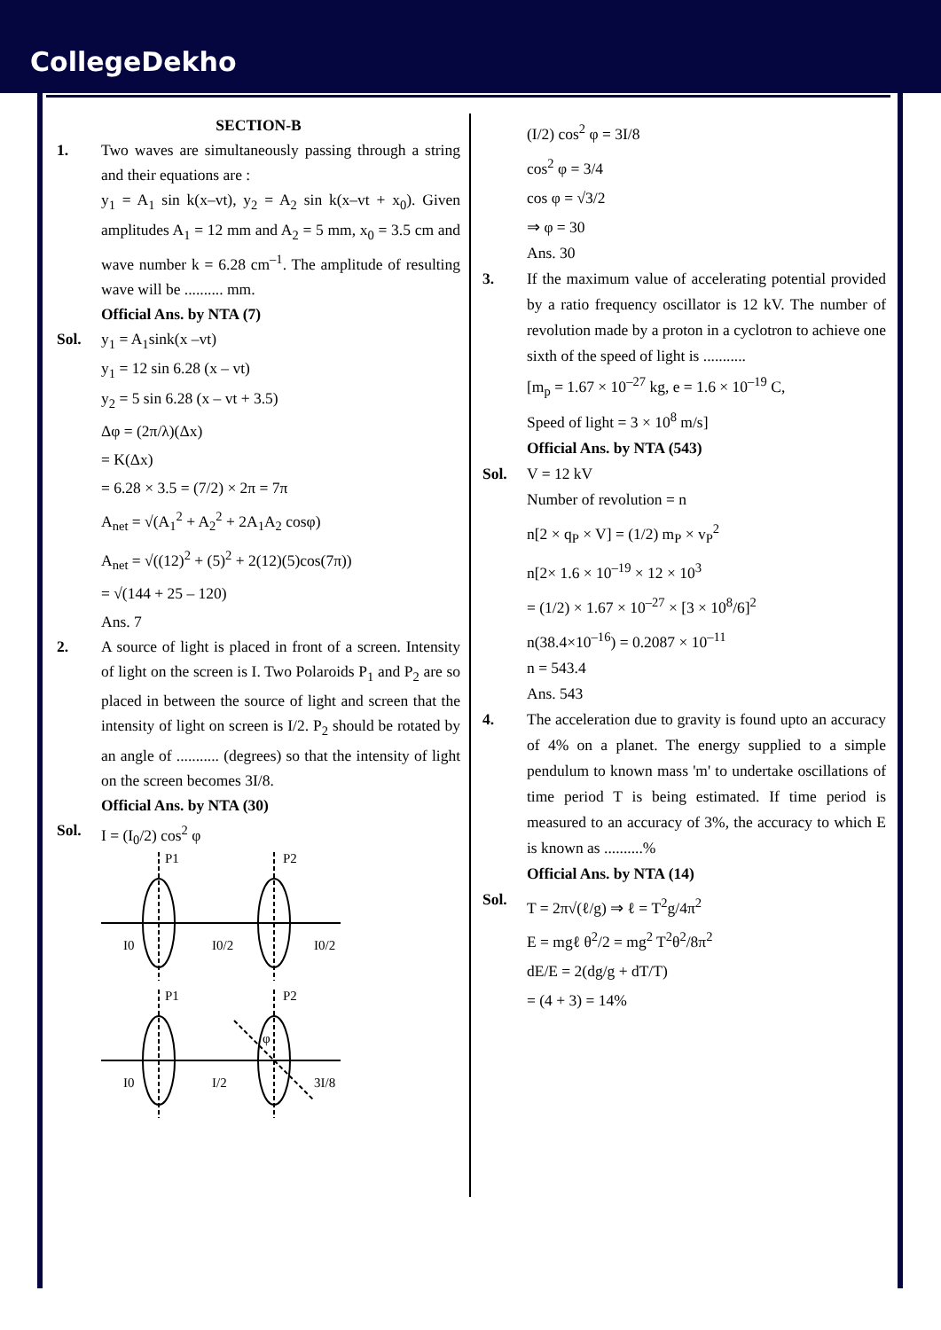CollegeDekho
SECTION-B
1. Two waves are simultaneously passing through a string and their equations are :
y<sub>1</sub> = A<sub>1</sub> sin k(x–vt), y<sub>2</sub> = A<sub>2</sub> sin k(x–vt + x<sub>0</sub>). Given amplitudes A<sub>1</sub> = 12 mm and A<sub>2</sub> = 5 mm, x<sub>0</sub> = 3.5 cm and wave number k = 6.28 cm<sup>–1</sup>. The amplitude of resulting wave will be .......... mm.
Official Ans. by NTA (7)
Sol. y<sub>1</sub> = A<sub>1</sub>sink(x –vt)
y<sub>1</sub> = 12 sin 6.28 (x – vt)
y<sub>2</sub> = 5 sin 6.28 (x – vt + 3.5)
Δφ = (2π/λ)(Δx)
= K(Δx)
= 6.28 × 3.5 = (7/2) × 2π = 7π
A<sub>net</sub> = √(A<sub>1</sub><sup>2</sup> + A<sub>2</sub><sup>2</sup> + 2A<sub>1</sub>A<sub>2</sub> cosφ)
A<sub>net</sub> = √((12)<sup>2</sup> + (5)<sup>2</sup> + 2(12)(5)cos(7π))
= √(144 + 25 – 120)
Ans. 7
2. A source of light is placed in front of a screen. Intensity of light on the screen is I. Two Polaroids P<sub>1</sub> and P<sub>2</sub> are so placed in between the source of light and screen that the intensity of light on screen is I/2. P<sub>2</sub> should be rotated by an angle of ........... (degrees) so that the intensity of light on the screen becomes 3I/8.
Official Ans. by NTA (30)
Sol. I = (I<sub>0</sub>/2) cos<sup>2</sup> φ
P1
P2
I0
I0/2
I0/2
P1
P2
I0
I/2
3I/8
φ
(I/2) cos<sup>2</sup> φ = 3I/8
cos<sup>2</sup> φ = 3/4
cos φ = √3/2
⇒ φ = 30
Ans. 30
3. If the maximum value of accelerating potential provided by a ratio frequency oscillator is 12 kV. The number of revolution made by a proton in a cyclotron to achieve one sixth of the speed of light is ...........
[m<sub>p</sub> = 1.67 × 10<sup>–27</sup> kg, e = 1.6 × 10<sup>–19</sup> C,
Speed of light = 3 × 10<sup>8</sup> m/s]
Official Ans. by NTA (543)
Sol. V = 12 kV
Number of revolution = n
n[2 × q<sub>P</sub> × V] = (1/2) m<sub>P</sub> × v<sub>P</sub><sup>2</sup>
n[2× 1.6 × 10<sup>–19</sup> × 12 × 10<sup>3</sup>
= (1/2) × 1.67 × 10<sup>–27</sup> × [3 × 10<sup>8</sup>/6]<sup>2</sup>
n(38.4×10<sup>–16</sup>) = 0.2087 × 10<sup>–11</sup>
n = 543.4
Ans. 543
4. The acceleration due to gravity is found upto an accuracy of 4% on a planet. The energy supplied to a simple pendulum to known mass 'm' to undertake oscillations of time period T is being estimated. If time period is measured to an accuracy of 3%, the accuracy to which E is known as ..........%
Official Ans. by NTA (14)
Sol.
T = 2π√(ℓ/g) ⇒ ℓ = T<sup>2</sup>g/4π<sup>2</sup>
E = mgℓ θ<sup>2</sup>/2 = mg<sup>2</sup> T<sup>2</sup>θ<sup>2</sup>/8π<sup>2</sup>
dE/E = 2(dg/g + dT/T)
= (4 + 3) = 14%